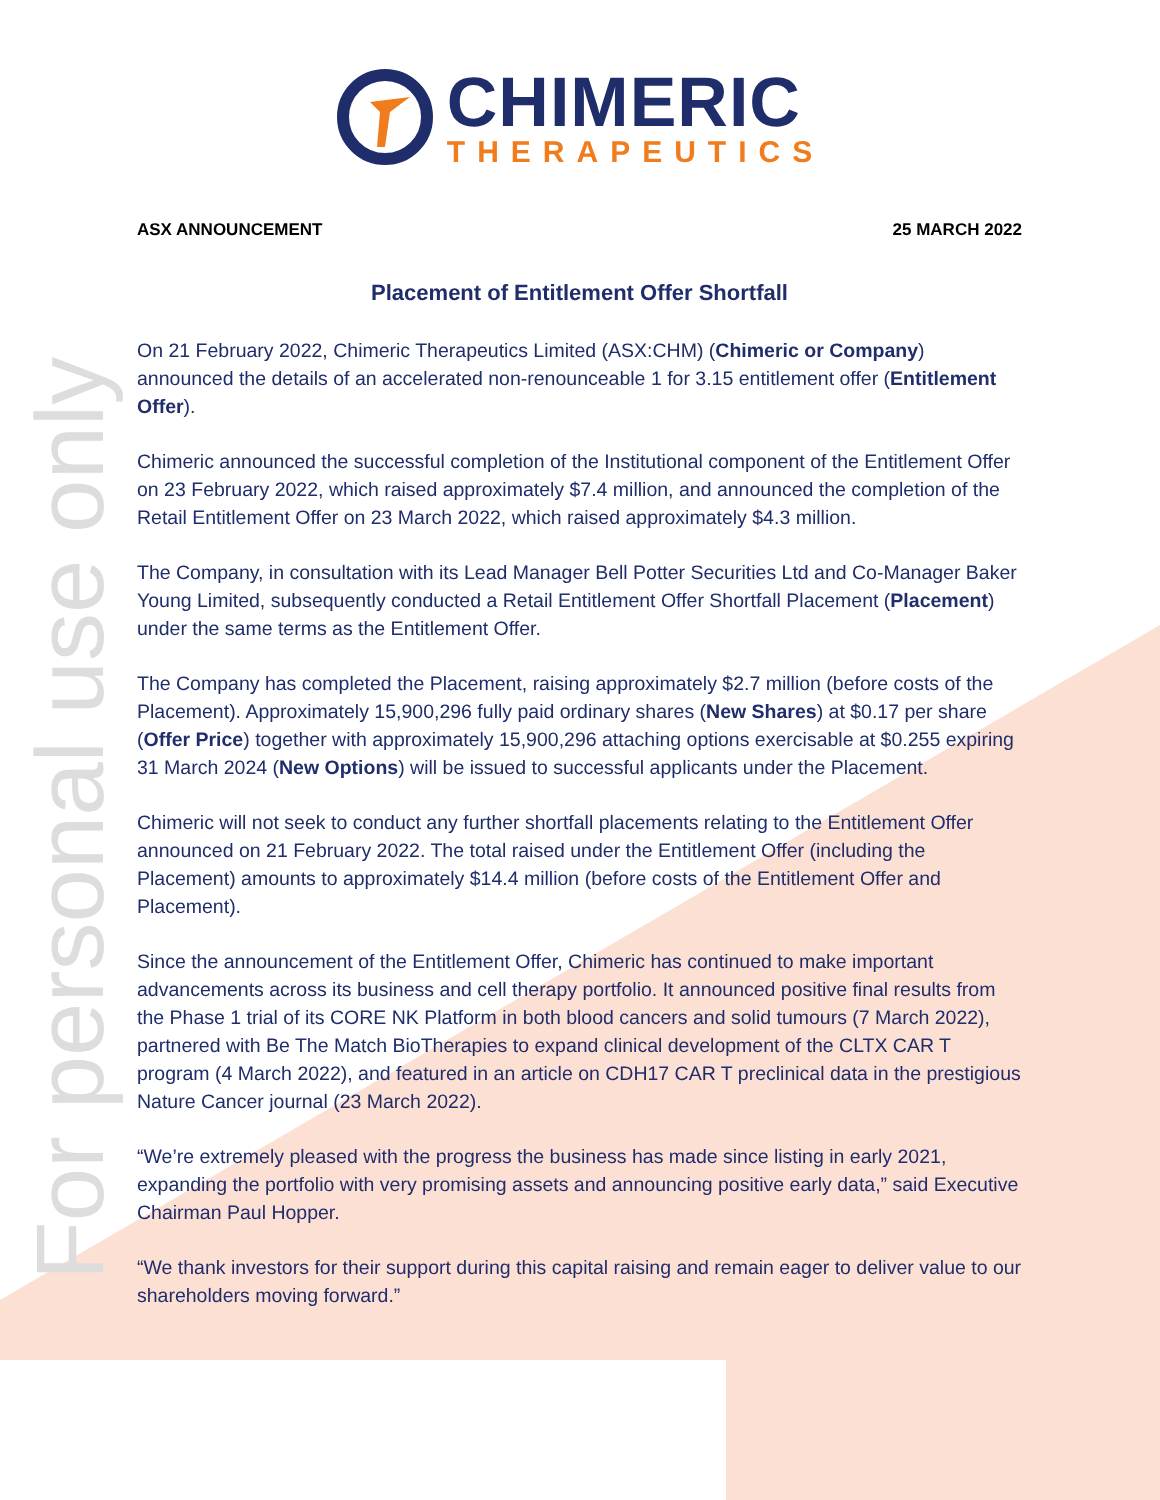For personal use only
CHIMERIC
THERAPEUTICS
ASX ANNOUNCEMENT 25 MARCH 2022
Placement of Entitlement Offer Shortfall
On 21 February 2022, Chimeric Therapeutics Limited (ASX:CHM) (Chimeric or Company) announced the details of an accelerated non-renounceable 1 for 3.15 entitlement offer (Entitlement Offer).
Chimeric announced the successful completion of the Institutional component of the Entitlement Offer on 23 February 2022, which raised approximately $7.4 million, and announced the completion of the Retail Entitlement Offer on 23 March 2022, which raised approximately $4.3 million.
The Company, in consultation with its Lead Manager Bell Potter Securities Ltd and Co-Manager Baker Young Limited, subsequently conducted a Retail Entitlement Offer Shortfall Placement (Placement) under the same terms as the Entitlement Offer.
The Company has completed the Placement, raising approximately $2.7 million (before costs of the Placement). Approximately 15,900,296 fully paid ordinary shares (New Shares) at $0.17 per share (Offer Price) together with approximately 15,900,296 attaching options exercisable at $0.255 expiring 31 March 2024 (New Options) will be issued to successful applicants under the Placement.
Chimeric will not seek to conduct any further shortfall placements relating to the Entitlement Offer announced on 21 February 2022. The total raised under the Entitlement Offer (including the Placement) amounts to approximately $14.4 million (before costs of the Entitlement Offer and Placement).
Since the announcement of the Entitlement Offer, Chimeric has continued to make important advancements across its business and cell therapy portfolio. It announced positive final results from the Phase 1 trial of its CORE NK Platform in both blood cancers and solid tumours (7 March 2022), partnered with Be The Match BioTherapies to expand clinical development of the CLTX CAR T program (4 March 2022), and featured in an article on CDH17 CAR T preclinical data in the prestigious Nature Cancer journal (23 March 2022).
“We’re extremely pleased with the progress the business has made since listing in early 2021, expanding the portfolio with very promising assets and announcing positive early data,” said Executive Chairman Paul Hopper.
“We thank investors for their support during this capital raising and remain eager to deliver value to our shareholders moving forward.”